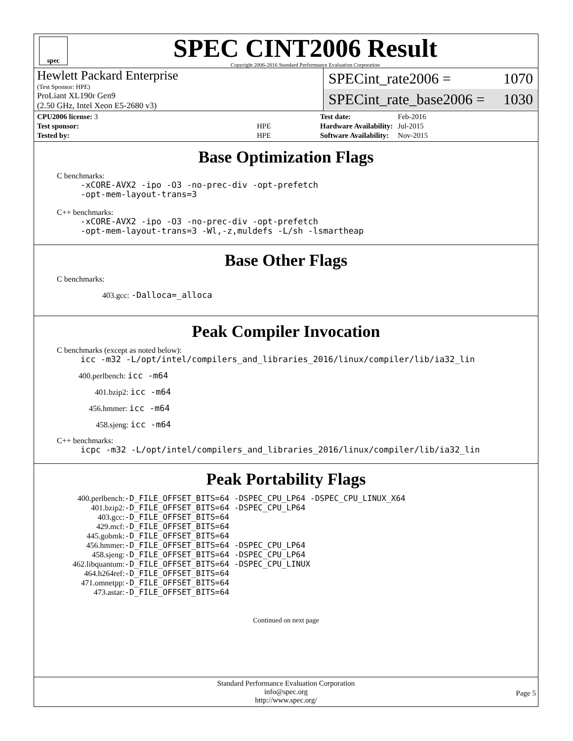spec
SPEC CINT2006 Result
Copyright 2006-2016 Standard Performance Evaluation Corporation
Hewlett Packard Enterprise
(Test Sponsor: HPE)
ProLiant XL190r Gen9
(2.50 GHz, Intel Xeon E5-2680 v3)
SPECint_rate2006 = 1070
SPECint_rate_base2006 = 1030
| CPU2006 license: 3 | |
| Test sponsor: | HPE |
| Tested by: | HPE |
| Test date: | Feb-2016 |
| Hardware Availability: | Jul-2015 |
| Software Availability: | Nov-2015 |
Base Optimization Flags
C benchmarks:
-xCORE-AVX2 -ipo -O3 -no-prec-div -opt-prefetch
-opt-mem-layout-trans=3
C++ benchmarks:
-xCORE-AVX2 -ipo -O3 -no-prec-div -opt-prefetch
-opt-mem-layout-trans=3 -Wl,-z,muldefs -L/sh -lsmartheap
Base Other Flags
C benchmarks:
403.gcc: -Dalloca=_alloca
Peak Compiler Invocation
C benchmarks (except as noted below):
icc -m32 -L/opt/intel/compilers_and_libraries_2016/linux/compiler/lib/ia32_lin
400.perlbench: icc -m64
401.bzip2: icc -m64
456.hmmer: icc -m64
458.sjeng: icc -m64
C++ benchmarks:
icpc -m32 -L/opt/intel/compilers_and_libraries_2016/linux/compiler/lib/ia32_lin
Peak Portability Flags
| 400.perlbench: | -D_FILE_OFFSET_BITS=64 -DSPEC_CPU_LP64 -DSPEC_CPU_LINUX_X64 |
| 401.bzip2: | -D_FILE_OFFSET_BITS=64 -DSPEC_CPU_LP64 |
| 403.gcc: | -D_FILE_OFFSET_BITS=64 |
| 429.mcf: | -D_FILE_OFFSET_BITS=64 |
| 445.gobmk: | -D_FILE_OFFSET_BITS=64 |
| 456.hmmer: | -D_FILE_OFFSET_BITS=64 -DSPEC_CPU_LP64 |
| 458.sjeng: | -D_FILE_OFFSET_BITS=64 -DSPEC_CPU_LP64 |
| 462.libquantum: | -D_FILE_OFFSET_BITS=64 -DSPEC_CPU_LINUX |
| 464.h264ref: | -D_FILE_OFFSET_BITS=64 |
| 471.omnetpp: | -D_FILE_OFFSET_BITS=64 |
| 473.astar: | -D_FILE_OFFSET_BITS=64 |
Continued on next page
Standard Performance Evaluation Corporation
info@spec.org
http://www.spec.org/
Page 5